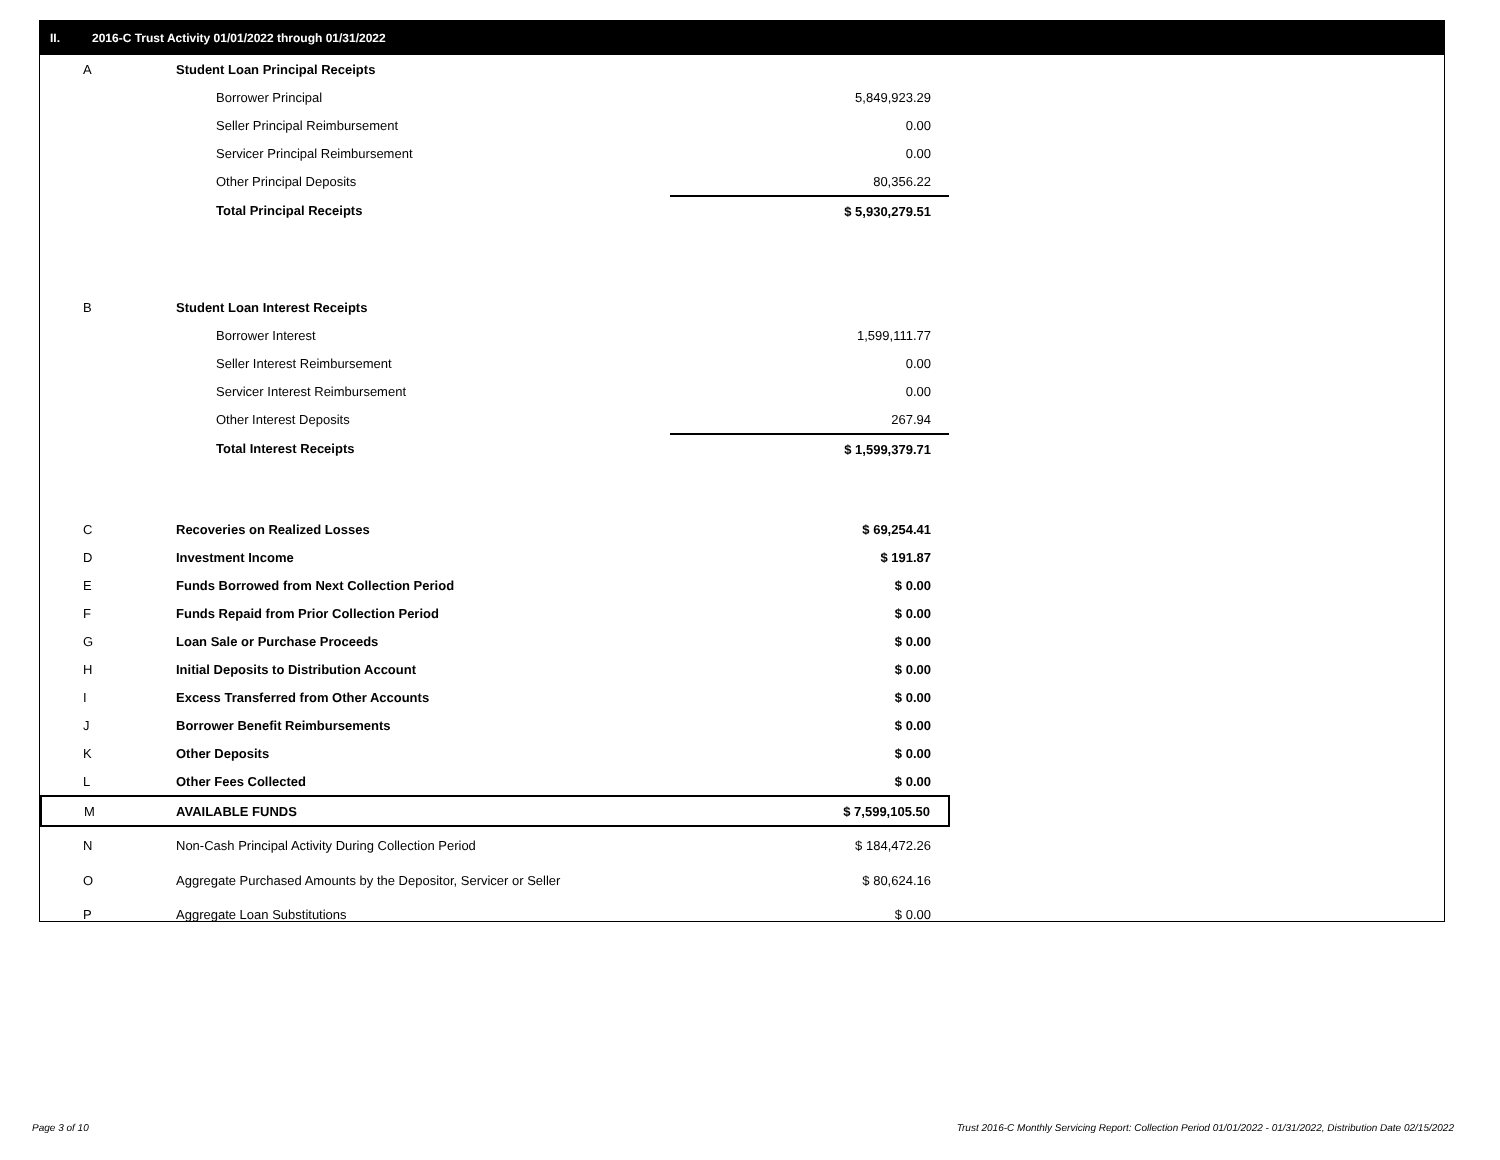II. 2016-C Trust Activity 01/01/2022 through 01/31/2022
| A | Student Loan Principal Receipts | |
| | Borrower Principal | 5,849,923.29 |
| | Seller Principal Reimbursement | 0.00 |
| | Servicer Principal Reimbursement | 0.00 |
| | Other Principal Deposits | 80,356.22 |
| | Total Principal Receipts | $ 5,930,279.51 |
| B | Student Loan Interest Receipts | |
| | Borrower Interest | 1,599,111.77 |
| | Seller Interest Reimbursement | 0.00 |
| | Servicer Interest Reimbursement | 0.00 |
| | Other Interest Deposits | 267.94 |
| | Total Interest Receipts | $ 1,599,379.71 |
| C | Recoveries on Realized Losses | $ 69,254.41 |
| D | Investment Income | $ 191.87 |
| E | Funds Borrowed from Next Collection Period | $ 0.00 |
| F | Funds Repaid from Prior Collection Period | $ 0.00 |
| G | Loan Sale or Purchase Proceeds | $ 0.00 |
| H | Initial Deposits to Distribution Account | $ 0.00 |
| I | Excess Transferred from Other Accounts | $ 0.00 |
| J | Borrower Benefit Reimbursements | $ 0.00 |
| K | Other Deposits | $ 0.00 |
| L | Other Fees Collected | $ 0.00 |
| M | AVAILABLE FUNDS | $ 7,599,105.50 |
| N | Non-Cash Principal Activity During Collection Period | $ 184,472.26 |
| O | Aggregate Purchased Amounts by the Depositor, Servicer or Seller | $ 80,624.16 |
| P | Aggregate Loan Substitutions | $ 0.00 |
Page 3 of 10
Trust 2016-C Monthly Servicing Report: Collection Period 01/01/2022 - 01/31/2022, Distribution Date 02/15/2022